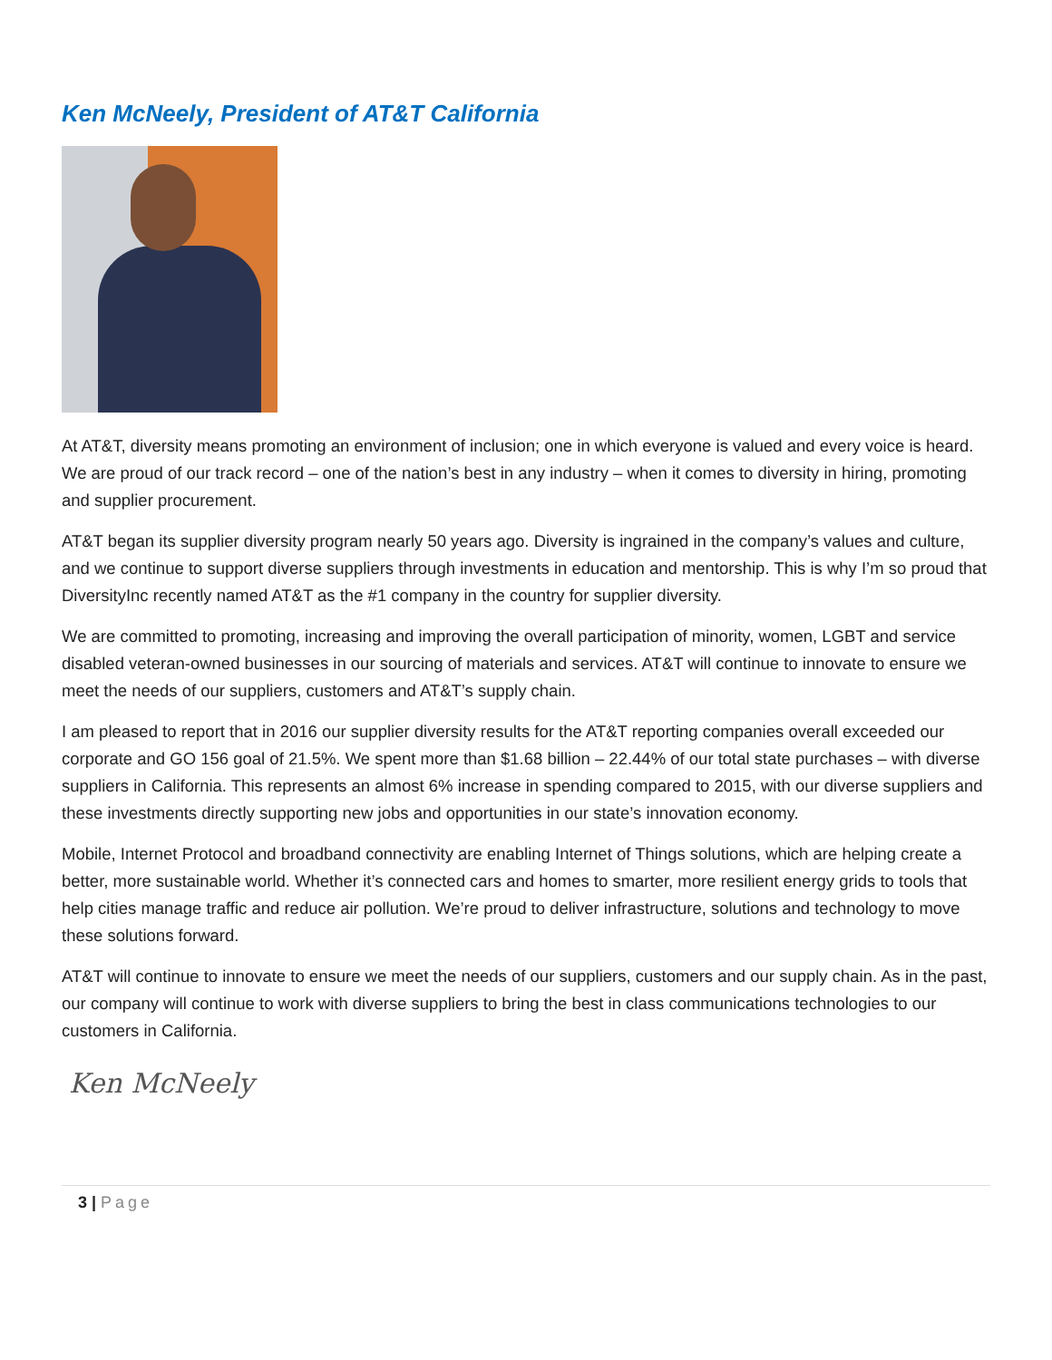Ken McNeely, President of AT&T California
At AT&T, diversity means promoting an environment of inclusion; one in which everyone is valued and every voice is heard. We are proud of our track record – one of the nation’s best in any industry – when it comes to diversity in hiring, promoting and supplier procurement.
AT&T began its supplier diversity program nearly 50 years ago. Diversity is ingrained in the company’s values and culture, and we continue to support diverse suppliers through investments in education and mentorship. This is why I’m so proud that DiversityInc recently named AT&T as the #1 company in the country for supplier diversity.
We are committed to promoting, increasing and improving the overall participation of minority, women, LGBT and service disabled veteran-owned businesses in our sourcing of materials and services. AT&T will continue to innovate to ensure we meet the needs of our suppliers, customers and AT&T’s supply chain.
I am pleased to report that in 2016 our supplier diversity results for the AT&T reporting companies overall exceeded our corporate and GO 156 goal of 21.5%. We spent more than $1.68 billion – 22.44% of our total state purchases – with diverse suppliers in California. This represents an almost 6% increase in spending compared to 2015, with our diverse suppliers and these investments directly supporting new jobs and opportunities in our state’s innovation economy.
Mobile, Internet Protocol and broadband connectivity are enabling Internet of Things solutions, which are helping create a better, more sustainable world. Whether it’s connected cars and homes to smarter, more resilient energy grids to tools that help cities manage traffic and reduce air pollution. We’re proud to deliver infrastructure, solutions and technology to move these solutions forward.
AT&T will continue to innovate to ensure we meet the needs of our suppliers, customers and our supply chain. As in the past, our company will continue to work with diverse suppliers to bring the best in class communications technologies to our customers in California.
Ken McNeely
3 | Page